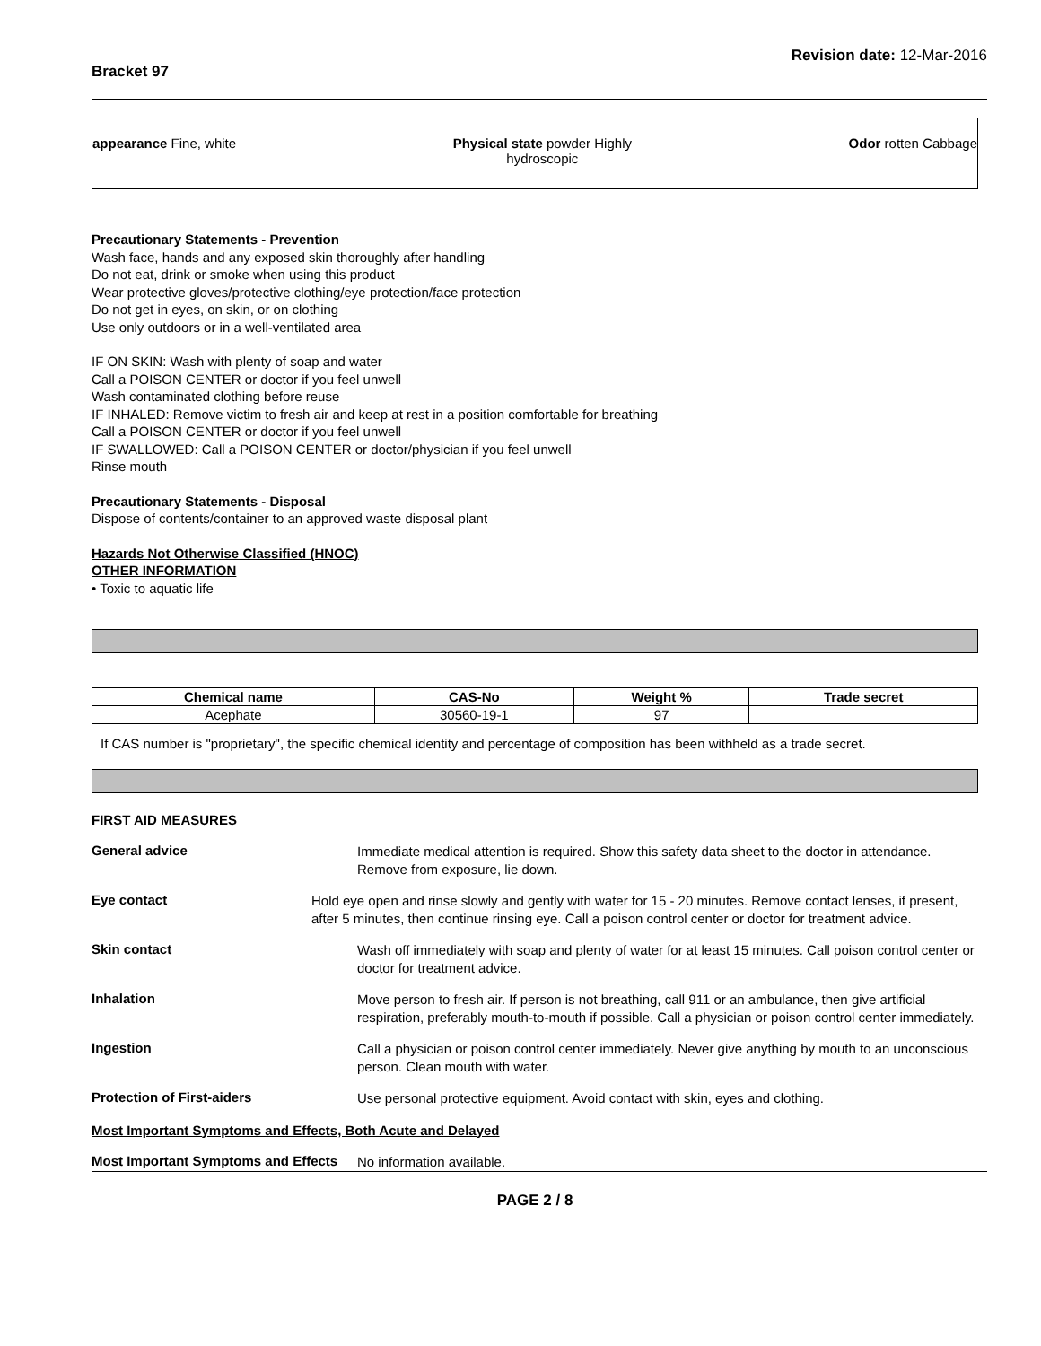Bracket 97 Revision date: 12-Mar-2016
appearance Fine, white Physical state powder Highly
hydroscopic Odor rotten Cabbage
Precautionary Statements - Prevention
Wash face, hands and any exposed skin thoroughly after handling
Do not eat, drink or smoke when using this product
Wear protective gloves/protective clothing/eye protection/face protection
Do not get in eyes, on skin, or on clothing
Use only outdoors or in a well-ventilated area
IF ON SKIN: Wash with plenty of soap and water
Call a POISON CENTER or doctor if you feel unwell
Wash contaminated clothing before reuse
IF INHALED: Remove victim to fresh air and keep at rest in a position comfortable for breathing
Call a POISON CENTER or doctor if you feel unwell
IF SWALLOWED: Call a POISON CENTER or doctor/physician if you feel unwell
Rinse mouth
Precautionary Statements - Disposal
Dispose of contents/container to an approved waste disposal plant
Hazards Not Otherwise Classified (HNOC)
OTHER INFORMATION
• Toxic to aquatic life
| Chemical name | CAS-No | Weight % | Trade secret |
| --- | --- | --- | --- |
| Acephate | 30560-19-1 | 97 | |
If CAS number is "proprietary", the specific chemical identity and percentage of composition has been withheld as a trade secret.
FIRST AID MEASURES
General advice
Immediate medical attention is required. Show this safety data sheet to the doctor in attendance. Remove from exposure, lie down.
Eye contact
Hold eye open and rinse slowly and gently with water for 15 - 20 minutes. Remove contact lenses, if present, after 5 minutes, then continue rinsing eye. Call a poison control center or doctor for treatment advice.
Skin contact
Wash off immediately with soap and plenty of water for at least 15 minutes. Call poison control center or doctor for treatment advice.
Inhalation
Move person to fresh air. If person is not breathing, call 911 or an ambulance, then give artificial respiration, preferably mouth-to-mouth if possible. Call a physician or poison control center immediately.
Ingestion
Call a physician or poison control center immediately. Never give anything by mouth to an unconscious person. Clean mouth with water.
Protection of First-aiders
Use personal protective equipment. Avoid contact with skin, eyes and clothing.
Most Important Symptoms and Effects, Both Acute and Delayed
Most Important Symptoms and Effects
No information available.
PAGE 2 / 8